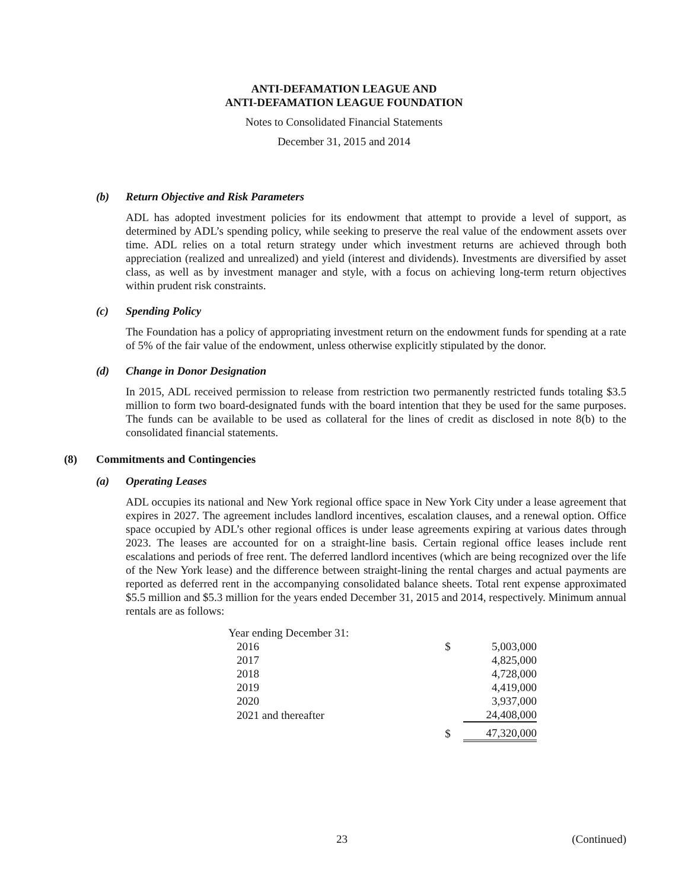ANTI-DEFAMATION LEAGUE AND
ANTI-DEFAMATION LEAGUE FOUNDATION
Notes to Consolidated Financial Statements
December 31, 2015 and 2014
(b) Return Objective and Risk Parameters
ADL has adopted investment policies for its endowment that attempt to provide a level of support, as determined by ADL’s spending policy, while seeking to preserve the real value of the endowment assets over time. ADL relies on a total return strategy under which investment returns are achieved through both appreciation (realized and unrealized) and yield (interest and dividends). Investments are diversified by asset class, as well as by investment manager and style, with a focus on achieving long-term return objectives within prudent risk constraints.
(c) Spending Policy
The Foundation has a policy of appropriating investment return on the endowment funds for spending at a rate of 5% of the fair value of the endowment, unless otherwise explicitly stipulated by the donor.
(d) Change in Donor Designation
In 2015, ADL received permission to release from restriction two permanently restricted funds totaling $3.5 million to form two board-designated funds with the board intention that they be used for the same purposes. The funds can be available to be used as collateral for the lines of credit as disclosed in note 8(b) to the consolidated financial statements.
(8) Commitments and Contingencies
(a) Operating Leases
ADL occupies its national and New York regional office space in New York City under a lease agreement that expires in 2027. The agreement includes landlord incentives, escalation clauses, and a renewal option. Office space occupied by ADL’s other regional offices is under lease agreements expiring at various dates through 2023. The leases are accounted for on a straight-line basis. Certain regional office leases include rent escalations and periods of free rent. The deferred landlord incentives (which are being recognized over the life of the New York lease) and the difference between straight-lining the rental charges and actual payments are reported as deferred rent in the accompanying consolidated balance sheets. Total rent expense approximated $5.5 million and $5.3 million for the years ended December 31, 2015 and 2014, respectively. Minimum annual rentals are as follows:
| Year ending December 31: | | |
| 2016 | $ | 5,003,000 |
| 2017 | | 4,825,000 |
| 2018 | | 4,728,000 |
| 2019 | | 4,419,000 |
| 2020 | | 3,937,000 |
| 2021 and thereafter | | 24,408,000 |
| | $ | 47,320,000 |
23 (Continued)